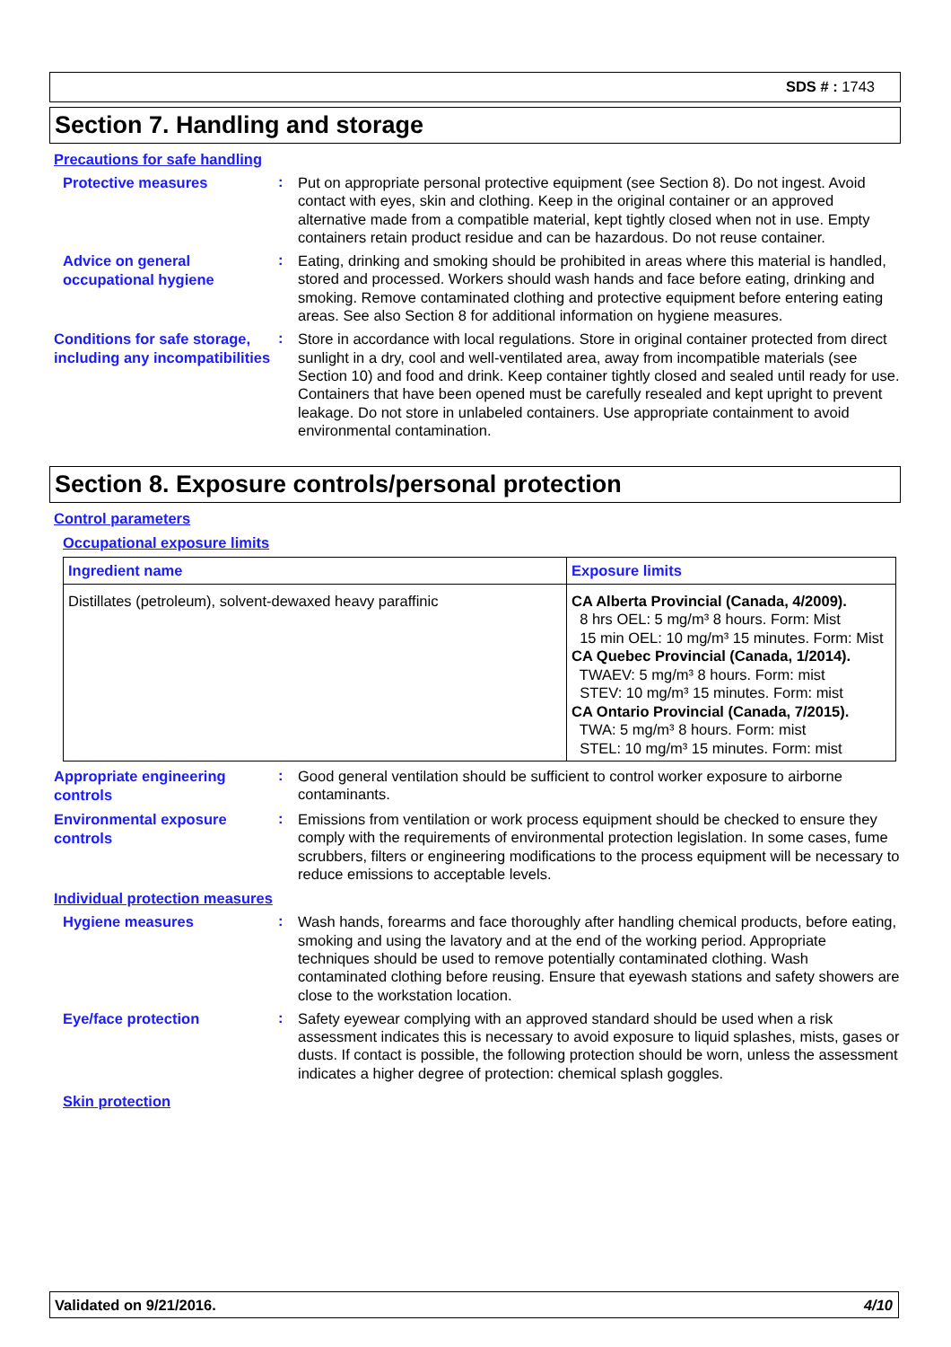SDS # : 1743
Section 7. Handling and storage
Precautions for safe handling
Protective measures
:
Put on appropriate personal protective equipment (see Section 8). Do not ingest. Avoid contact with eyes, skin and clothing. Keep in the original container or an approved alternative made from a compatible material, kept tightly closed when not in use. Empty containers retain product residue and can be hazardous. Do not reuse container.
Advice on general occupational hygiene
:
Eating, drinking and smoking should be prohibited in areas where this material is handled, stored and processed. Workers should wash hands and face before eating, drinking and smoking. Remove contaminated clothing and protective equipment before entering eating areas. See also Section 8 for additional information on hygiene measures.
Conditions for safe storage, including any incompatibilities
:
Store in accordance with local regulations. Store in original container protected from direct sunlight in a dry, cool and well-ventilated area, away from incompatible materials (see Section 10) and food and drink. Keep container tightly closed and sealed until ready for use. Containers that have been opened must be carefully resealed and kept upright to prevent leakage. Do not store in unlabeled containers. Use appropriate containment to avoid environmental contamination.
Section 8. Exposure controls/personal protection
Control parameters
Occupational exposure limits
| Ingredient name | Exposure limits |
| --- | --- |
| Distillates (petroleum), solvent-dewaxed heavy paraffinic | CA Alberta Provincial (Canada, 4/2009). 8 hrs OEL: 5 mg/m³ 8 hours. Form: Mist 15 min OEL: 10 mg/m³ 15 minutes. Form: Mist CA Quebec Provincial (Canada, 1/2014). TWAEV: 5 mg/m³ 8 hours. Form: mist STEV: 10 mg/m³ 15 minutes. Form: mist CA Ontario Provincial (Canada, 7/2015). TWA: 5 mg/m³ 8 hours. Form: mist STEL: 10 mg/m³ 15 minutes. Form: mist |
Appropriate engineering controls
:
Good general ventilation should be sufficient to control worker exposure to airborne contaminants.
Environmental exposure controls
:
Emissions from ventilation or work process equipment should be checked to ensure they comply with the requirements of environmental protection legislation. In some cases, fume scrubbers, filters or engineering modifications to the process equipment will be necessary to reduce emissions to acceptable levels.
Individual protection measures
Hygiene measures
:
Wash hands, forearms and face thoroughly after handling chemical products, before eating, smoking and using the lavatory and at the end of the working period. Appropriate techniques should be used to remove potentially contaminated clothing. Wash contaminated clothing before reusing. Ensure that eyewash stations and safety showers are close to the workstation location.
Eye/face protection
:
Safety eyewear complying with an approved standard should be used when a risk assessment indicates this is necessary to avoid exposure to liquid splashes, mists, gases or dusts. If contact is possible, the following protection should be worn, unless the assessment indicates a higher degree of protection: chemical splash goggles.
Skin protection
Validated on 9/21/2016. 4/10